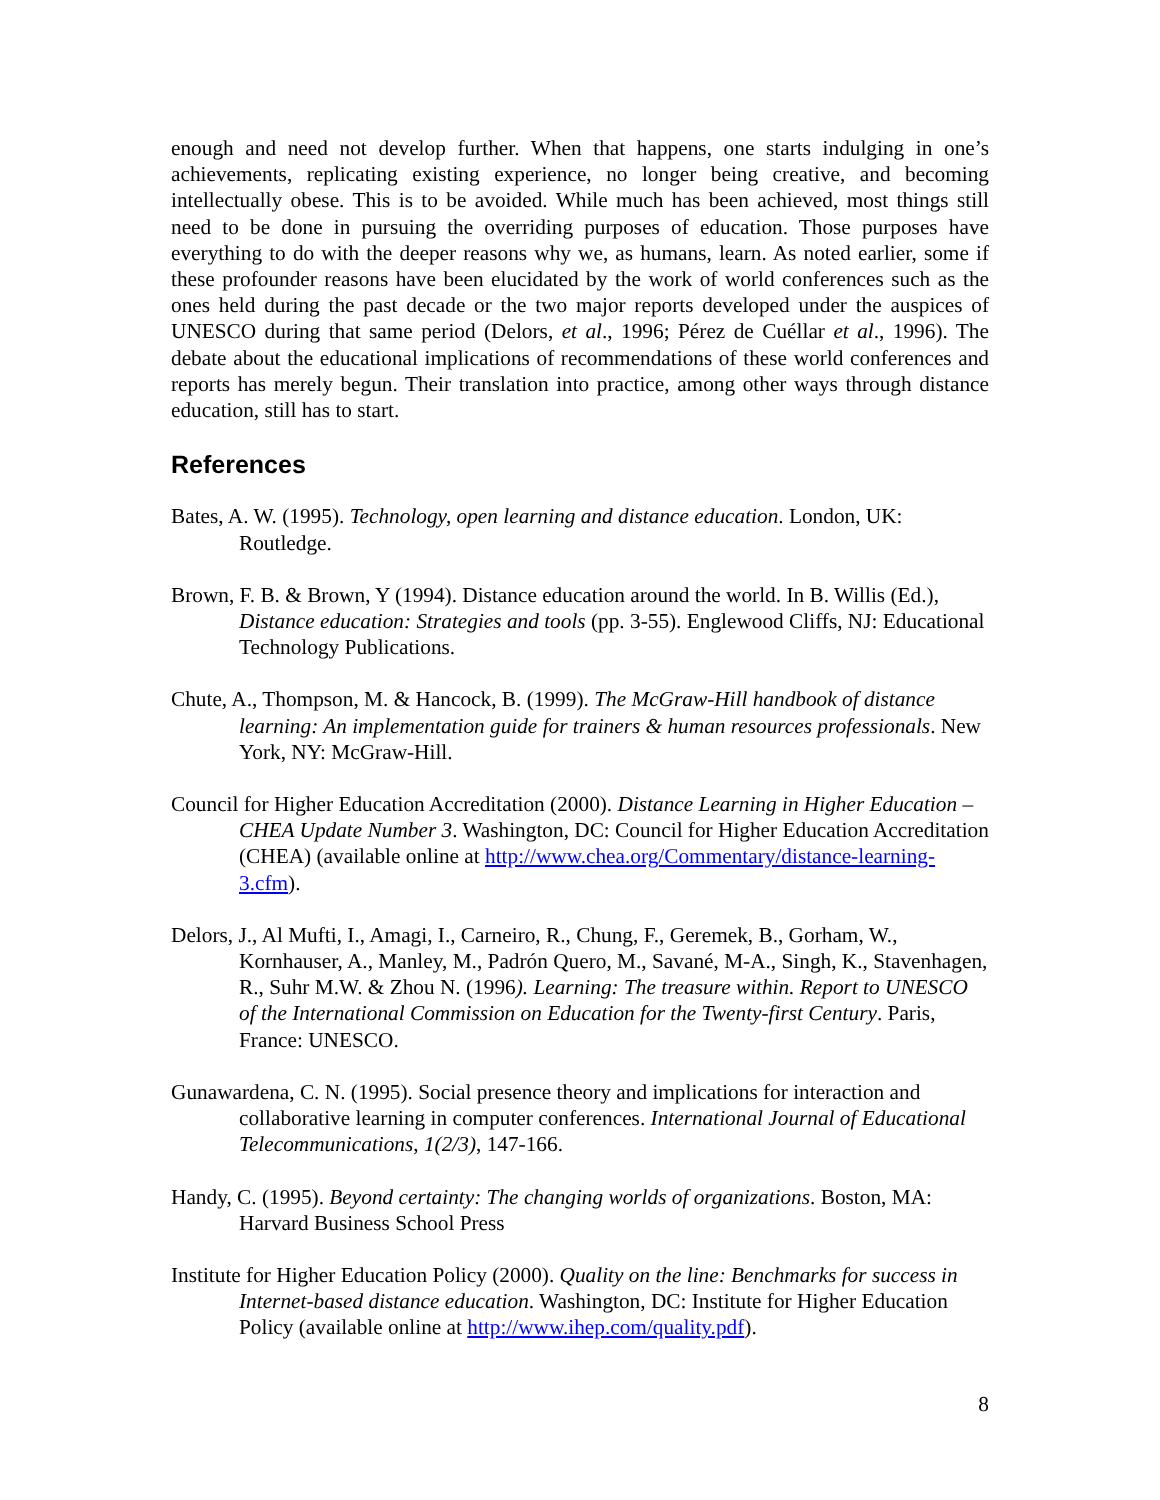enough and need not develop further. When that happens, one starts indulging in one’s achievements, replicating existing experience, no longer being creative, and becoming intellectually obese. This is to be avoided. While much has been achieved, most things still need to be done in pursuing the overriding purposes of education. Those purposes have everything to do with the deeper reasons why we, as humans, learn. As noted earlier, some if these profounder reasons have been elucidated by the work of world conferences such as the ones held during the past decade or the two major reports developed under the auspices of UNESCO during that same period (Delors, et al., 1996; Pérez de Cuéllar et al., 1996). The debate about the educational implications of recommendations of these world conferences and reports has merely begun. Their translation into practice, among other ways through distance education, still has to start.
References
Bates, A. W. (1995). Technology, open learning and distance education. London, UK: Routledge.
Brown, F. B. & Brown, Y (1994). Distance education around the world. In B. Willis (Ed.), Distance education: Strategies and tools (pp. 3-55). Englewood Cliffs, NJ: Educational Technology Publications.
Chute, A., Thompson, M. & Hancock, B. (1999). The McGraw-Hill handbook of distance learning: An implementation guide for trainers & human resources professionals. New York, NY: McGraw-Hill.
Council for Higher Education Accreditation (2000). Distance Learning in Higher Education – CHEA Update Number 3. Washington, DC: Council for Higher Education Accreditation (CHEA) (available online at http://www.chea.org/Commentary/distance-learning-3.cfm).
Delors, J., Al Mufti, I., Amagi, I., Carneiro, R., Chung, F., Geremek, B., Gorham, W., Kornhauser, A., Manley, M., Padrón Quero, M., Savané, M-A., Singh, K., Stavenhagen, R., Suhr M.W. & Zhou N. (1996). Learning: The treasure within. Report to UNESCO of the International Commission on Education for the Twenty-first Century. Paris, France: UNESCO.
Gunawardena, C. N. (1995). Social presence theory and implications for interaction and collaborative learning in computer conferences. International Journal of Educational Telecommunications, 1(2/3), 147-166.
Handy, C. (1995). Beyond certainty: The changing worlds of organizations. Boston, MA: Harvard Business School Press
Institute for Higher Education Policy (2000). Quality on the line: Benchmarks for success in Internet-based distance education. Washington, DC: Institute for Higher Education Policy (available online at http://www.ihep.com/quality.pdf).
8